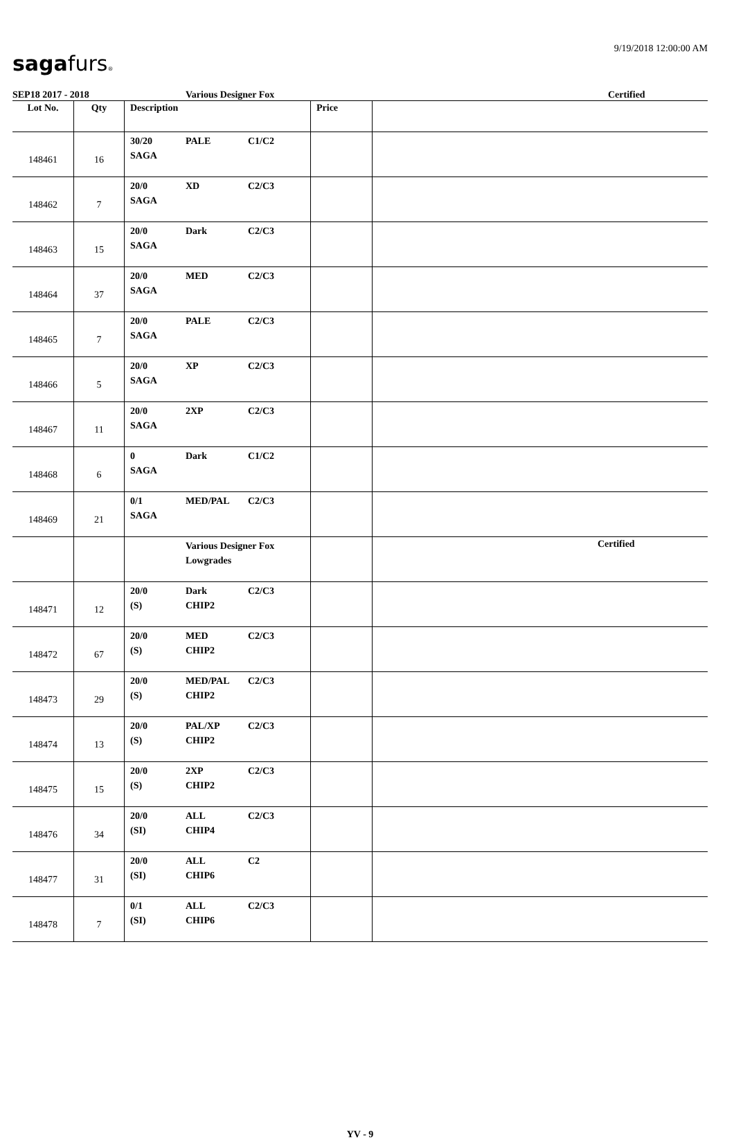sagafurs®
9/19/2018 12:00:00 AM
SEP18 2017 - 2018 Various Designer Fox Certified
| Lot No. | Qty | Description | Price | |
| --- | --- | --- | --- | --- |
| 148461 | 16 | 30/20 PALE C1/C2 SAGA | | |
| 148462 | 7 | 20/0 XD C2/C3 SAGA | | |
| 148463 | 15 | 20/0 Dark C2/C3 SAGA | | |
| 148464 | 37 | 20/0 MED C2/C3 SAGA | | |
| 148465 | 7 | 20/0 PALE C2/C3 SAGA | | |
| 148466 | 5 | 20/0 XP C2/C3 SAGA | | |
| 148467 | 11 | 20/0 2XP C2/C3 SAGA | | |
| 148468 | 6 | 0 Dark C1/C2 SAGA | | |
| 148469 | 21 | 0/1 MED/PAL C2/C3 SAGA | | |
| | | Various Designer Fox Lowgrades | | Certified |
| 148471 | 12 | 20/0 Dark C2/C3 (S) CHIP2 | | |
| 148472 | 67 | 20/0 MED C2/C3 (S) CHIP2 | | |
| 148473 | 29 | 20/0 MED/PAL C2/C3 (S) CHIP2 | | |
| 148474 | 13 | 20/0 PAL/XP C2/C3 (S) CHIP2 | | |
| 148475 | 15 | 20/0 2XP C2/C3 (S) CHIP2 | | |
| 148476 | 34 | 20/0 ALL C2/C3 (SI) CHIP4 | | |
| 148477 | 31 | 20/0 ALL C2 (SI) CHIP6 | | |
| 148478 | 7 | 0/1 ALL C2/C3 (SI) CHIP6 | | |
YV - 9